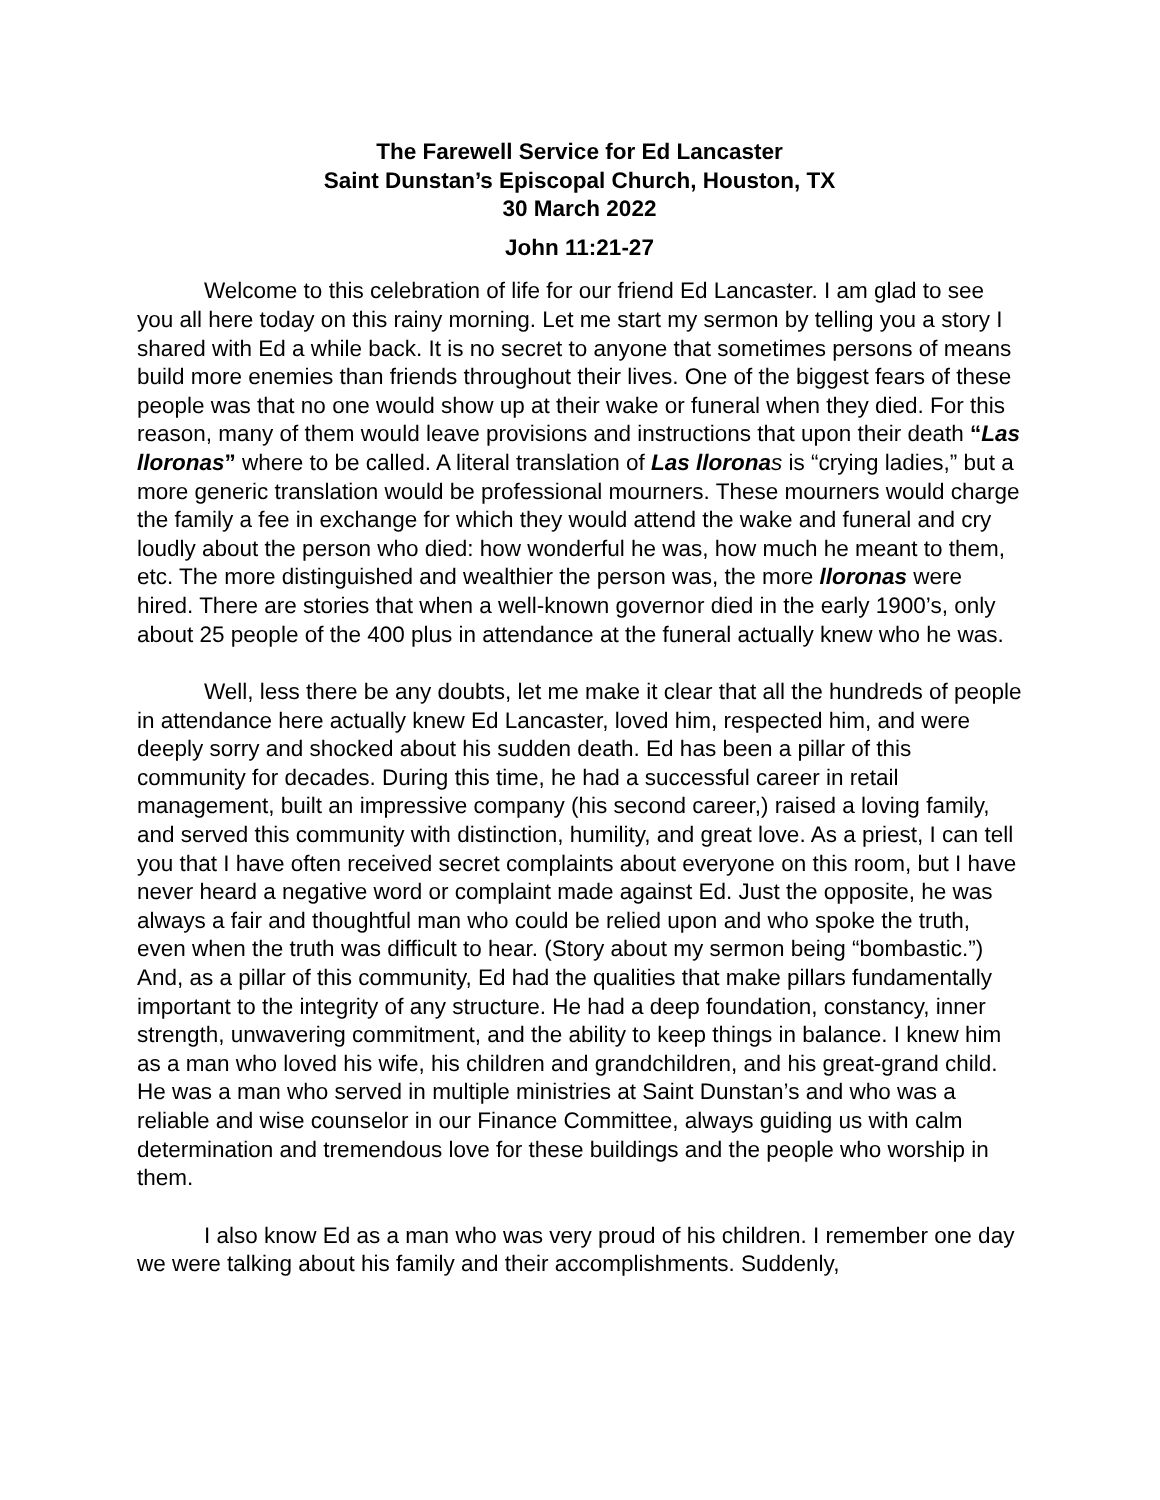The Farewell Service for Ed Lancaster
Saint Dunstan’s Episcopal Church, Houston, TX
30 March 2022
John 11:21-27
Welcome to this celebration of life for our friend Ed Lancaster. I am glad to see you all here today on this rainy morning. Let me start my sermon by telling you a story I shared with Ed a while back. It is no secret to anyone that sometimes persons of means build more enemies than friends throughout their lives. One of the biggest fears of these people was that no one would show up at their wake or funeral when they died. For this reason, many of them would leave provisions and instructions that upon their death “Las lloronas” where to be called. A literal translation of Las llorona s is “crying ladies,” but a more generic translation would be professional mourners. These mourners would charge the family a fee in exchange for which they would attend the wake and funeral and cry loudly about the person who died: how wonderful he was, how much he meant to them, etc. The more distinguished and wealthier the person was, the more lloronas were hired. There are stories that when a well-known governor died in the early 1900’s, only about 25 people of the 400 plus in attendance at the funeral actually knew who he was.
Well, less there be any doubts, let me make it clear that all the hundreds of people in attendance here actually knew Ed Lancaster, loved him, respected him, and were deeply sorry and shocked about his sudden death. Ed has been a pillar of this community for decades. During this time, he had a successful career in retail management, built an impressive company (his second career,) raised a loving family, and served this community with distinction, humility, and great love. As a priest, I can tell you that I have often received secret complaints about everyone on this room, but I have never heard a negative word or complaint made against Ed. Just the opposite, he was always a fair and thoughtful man who could be relied upon and who spoke the truth, even when the truth was difficult to hear. (Story about my sermon being “bombastic.”) And, as a pillar of this community, Ed had the qualities that make pillars fundamentally important to the integrity of any structure. He had a deep foundation, constancy, inner strength, unwavering commitment, and the ability to keep things in balance. I knew him as a man who loved his wife, his children and grandchildren, and his great-grand child. He was a man who served in multiple ministries at Saint Dunstan’s and who was a reliable and wise counselor in our Finance Committee, always guiding us with calm determination and tremendous love for these buildings and the people who worship in them.
I also know Ed as a man who was very proud of his children. I remember one day we were talking about his family and their accomplishments. Suddenly,